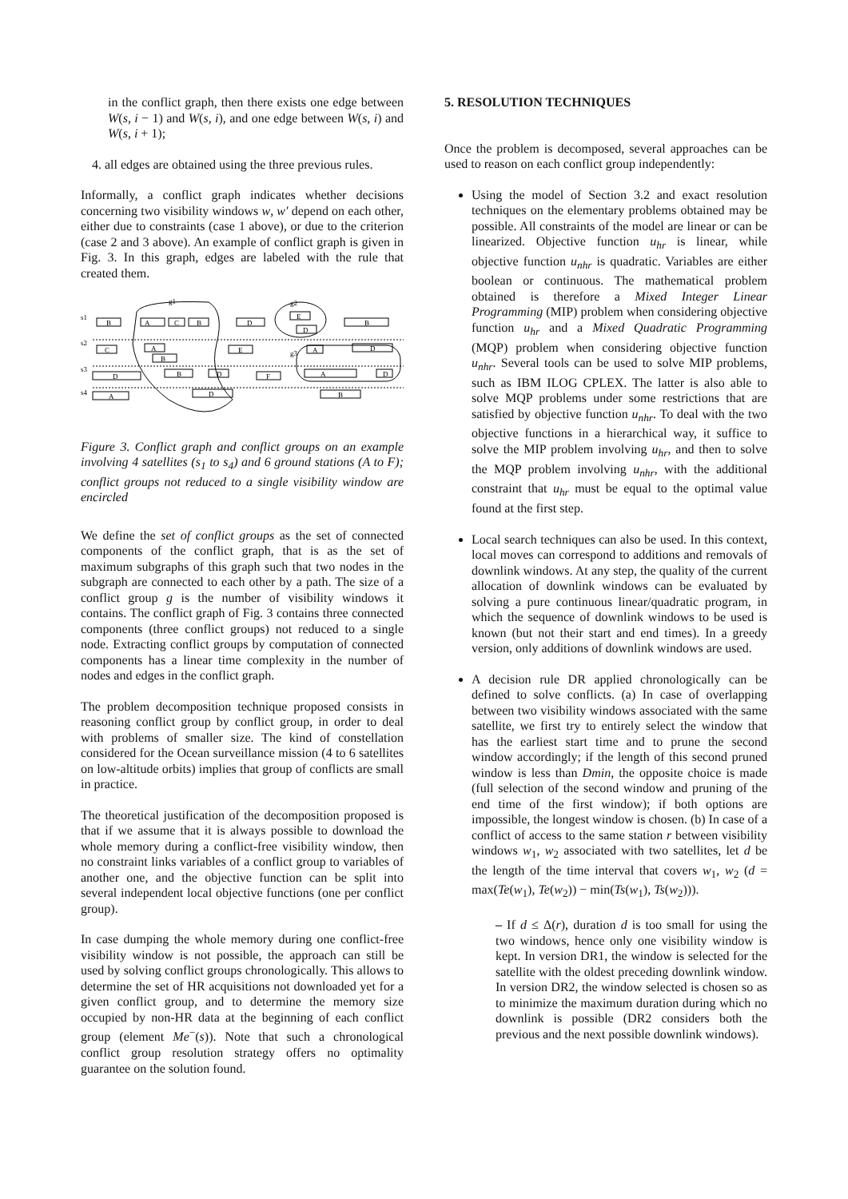in the conflict graph, then there exists one edge between W(s, i − 1) and W(s, i), and one edge between W(s, i) and W(s, i + 1);
4. all edges are obtained using the three previous rules.
Informally, a conflict graph indicates whether decisions concerning two visibility windows w, w′ depend on each other, either due to constraints (case 1 above), or due to the criterion (case 2 and 3 above). An example of conflict graph is given in Fig. 3. In this graph, edges are labeled with the rule that created them.
s1
s2
s3
s4
g1
g2
g3
B
A
C
B
D
E
D
B
C
A
B
E
A
D
D
B
D
F
A
D
A
D
B
Figure 3. Conflict graph and conflict groups on an example involving 4 satellites (s<sub>1</sub> to s<sub>4</sub>) and 6 ground stations (A to F); conflict groups not reduced to a single visibility window are encircled
We define the set of conflict groups as the set of connected components of the conflict graph, that is as the set of maximum subgraphs of this graph such that two nodes in the subgraph are connected to each other by a path. The size of a conflict group g is the number of visibility windows it contains. The conflict graph of Fig. 3 contains three connected components (three conflict groups) not reduced to a single node. Extracting conflict groups by computation of connected components has a linear time complexity in the number of nodes and edges in the conflict graph.
The problem decomposition technique proposed consists in reasoning conflict group by conflict group, in order to deal with problems of smaller size. The kind of constellation considered for the Ocean surveillance mission (4 to 6 satellites on low-altitude orbits) implies that group of conflicts are small in practice.
The theoretical justification of the decomposition proposed is that if we assume that it is always possible to download the whole memory during a conflict-free visibility window, then no constraint links variables of a conflict group to variables of another one, and the objective function can be split into several independent local objective functions (one per conflict group).
In case dumping the whole memory during one conflict-free visibility window is not possible, the approach can still be used by solving conflict groups chronologically. This allows to determine the set of HR acquisitions not downloaded yet for a given conflict group, and to determine the memory size occupied by non-HR data at the beginning of each conflict group (element Me<sup>−</sup>(s)). Note that such a chronological conflict group resolution strategy offers no optimality guarantee on the solution found.
5. RESOLUTION TECHNIQUES
Once the problem is decomposed, several approaches can be used to reason on each conflict group independently:
Using the model of Section 3.2 and exact resolution techniques on the elementary problems obtained may be possible. All constraints of the model are linear or can be linearized. Objective function u<sub>hr</sub> is linear, while objective function u<sub>nhr</sub> is quadratic. Variables are either boolean or continuous. The mathematical problem obtained is therefore a Mixed Integer Linear Programming (MIP) problem when considering objective function u<sub>hr</sub> and a Mixed Quadratic Programming (MQP) problem when considering objective function u<sub>nhr</sub>. Several tools can be used to solve MIP problems, such as IBM ILOG CPLEX. The latter is also able to solve MQP problems under some restrictions that are satisfied by objective function u<sub>nhr</sub>. To deal with the two objective functions in a hierarchical way, it suffice to solve the MIP problem involving u<sub>hr</sub>, and then to solve the MQP problem involving u<sub>nhr</sub>, with the additional constraint that u<sub>hr</sub> must be equal to the optimal value found at the first step.
Local search techniques can also be used. In this context, local moves can correspond to additions and removals of downlink windows. At any step, the quality of the current allocation of downlink windows can be evaluated by solving a pure continuous linear/quadratic program, in which the sequence of downlink windows to be used is known (but not their start and end times). In a greedy version, only additions of downlink windows are used.
A decision rule DR applied chronologically can be defined to solve conflicts. (a) In case of overlapping between two visibility windows associated with the same satellite, we first try to entirely select the window that has the earliest start time and to prune the second window accordingly; if the length of this second pruned window is less than Dmin, the opposite choice is made (full selection of the second window and pruning of the end time of the first window); if both options are impossible, the longest window is chosen. (b) In case of a conflict of access to the same station r between visibility windows w<sub>1</sub>, w<sub>2</sub> associated with two satellites, let d be the length of the time interval that covers w<sub>1</sub>, w<sub>2</sub> (d = max(Te(w<sub>1</sub>), Te(w<sub>2</sub>)) − min(Ts(w<sub>1</sub>), Ts(w<sub>2</sub>))).
– If d ≤ Δ(r), duration d is too small for using the two windows, hence only one visibility window is kept. In version DR1, the window is selected for the satellite with the oldest preceding downlink window. In version DR2, the window selected is chosen so as to minimize the maximum duration during which no downlink is possible (DR2 considers both the previous and the next possible downlink windows).